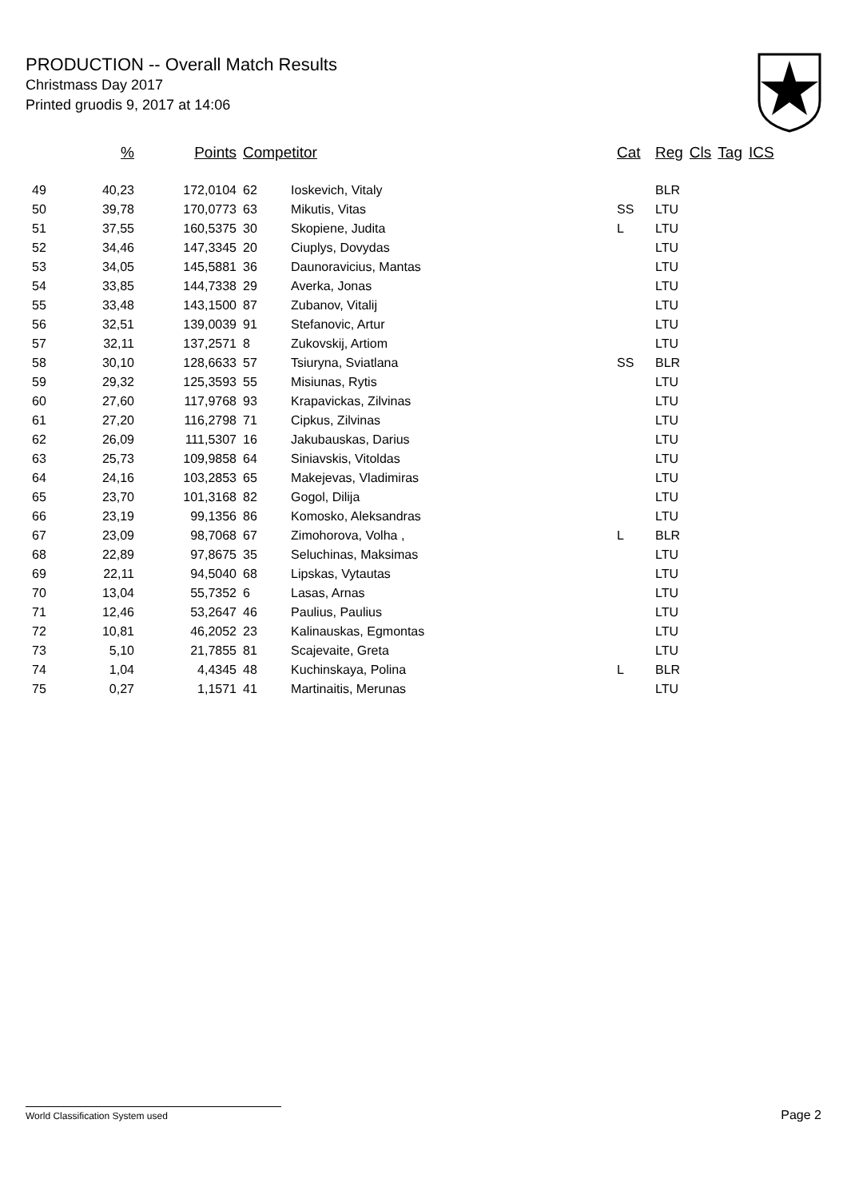PRODUCTION -- Overall Match Results
Christmass Day 2017
Printed gruodis 9, 2017 at 14:06
| | % | Points | Competitor | | Cat | Reg | Cls | Tag | ICS |
| --- | --- | --- | --- | --- | --- | --- | --- | --- | --- |
| 49 | 40,23 | 172,0104 | 62 | Ioskevich, Vitaly | | BLR | | | |
| 50 | 39,78 | 170,0773 | 63 | Mikutis, Vitas | SS | LTU | | | |
| 51 | 37,55 | 160,5375 | 30 | Skopiene, Judita | L | LTU | | | |
| 52 | 34,46 | 147,3345 | 20 | Ciuplys, Dovydas | | LTU | | | |
| 53 | 34,05 | 145,5881 | 36 | Daunoravicius, Mantas | | LTU | | | |
| 54 | 33,85 | 144,7338 | 29 | Averka, Jonas | | LTU | | | |
| 55 | 33,48 | 143,1500 | 87 | Zubanov, Vitalij | | LTU | | | |
| 56 | 32,51 | 139,0039 | 91 | Stefanovic, Artur | | LTU | | | |
| 57 | 32,11 | 137,2571 | 8 | Zukovskij, Artiom | | LTU | | | |
| 58 | 30,10 | 128,6633 | 57 | Tsiuryna, Sviatlana | SS | BLR | | | |
| 59 | 29,32 | 125,3593 | 55 | Misiunas, Rytis | | LTU | | | |
| 60 | 27,60 | 117,9768 | 93 | Krapavickas, Zilvinas | | LTU | | | |
| 61 | 27,20 | 116,2798 | 71 | Cipkus, Zilvinas | | LTU | | | |
| 62 | 26,09 | 111,5307 | 16 | Jakubauskas, Darius | | LTU | | | |
| 63 | 25,73 | 109,9858 | 64 | Siniavskis, Vitoldas | | LTU | | | |
| 64 | 24,16 | 103,2853 | 65 | Makejevas, Vladimiras | | LTU | | | |
| 65 | 23,70 | 101,3168 | 82 | Gogol, Dilija | | LTU | | | |
| 66 | 23,19 | 99,1356 | 86 | Komosko, Aleksandras | | LTU | | | |
| 67 | 23,09 | 98,7068 | 67 | Zimohorova, Volha , | L | BLR | | | |
| 68 | 22,89 | 97,8675 | 35 | Seluchinas, Maksimas | | LTU | | | |
| 69 | 22,11 | 94,5040 | 68 | Lipskas, Vytautas | | LTU | | | |
| 70 | 13,04 | 55,7352 | 6 | Lasas, Arnas | | LTU | | | |
| 71 | 12,46 | 53,2647 | 46 | Paulius, Paulius | | LTU | | | |
| 72 | 10,81 | 46,2052 | 23 | Kalinauskas, Egmontas | | LTU | | | |
| 73 | 5,10 | 21,7855 | 81 | Scajevaite, Greta | | LTU | | | |
| 74 | 1,04 | 4,4345 | 48 | Kuchinskaya, Polina | L | BLR | | | |
| 75 | 0,27 | 1,1571 | 41 | Martinaitis, Merunas | | LTU | | | |
World Classification System used Page 2